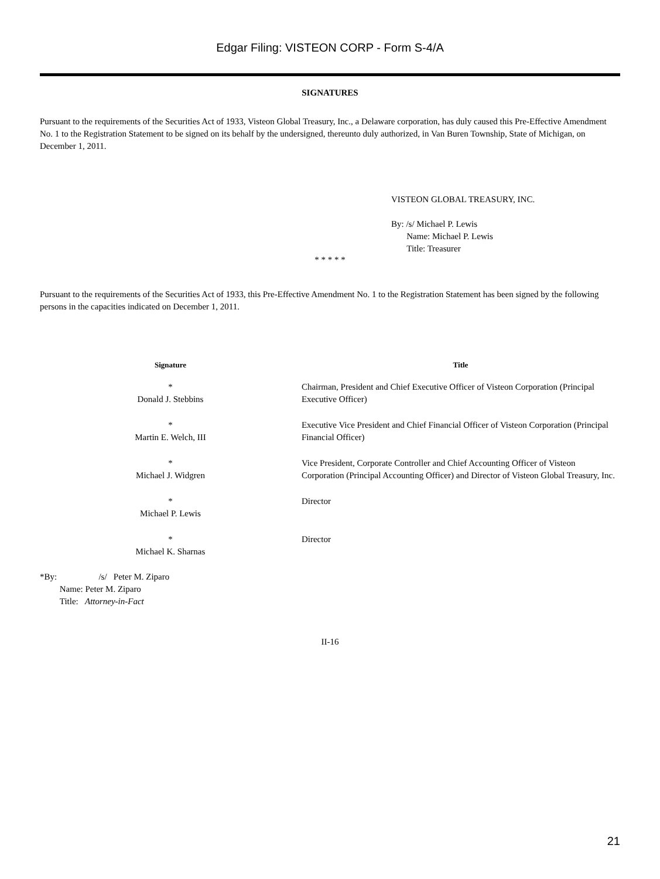Edgar Filing: VISTEON CORP - Form S-4/A
SIGNATURES
Pursuant to the requirements of the Securities Act of 1933, Visteon Global Treasury, Inc., a Delaware corporation, has duly caused this Pre-Effective Amendment No. 1 to the Registration Statement to be signed on its behalf by the undersigned, thereunto duly authorized, in Van Buren Township, State of Michigan, on December 1, 2011.
VISTEON GLOBAL TREASURY, INC.
By: /s/ Michael P. Lewis
Name: Michael P. Lewis
Title: Treasurer
* * * * *
Pursuant to the requirements of the Securities Act of 1933, this Pre-Effective Amendment No. 1 to the Registration Statement has been signed by the following persons in the capacities indicated on December 1, 2011.
| Signature | Title |
| --- | --- |
| * Donald J. Stebbins | Chairman, President and Chief Executive Officer of Visteon Corporation (Principal Executive Officer) |
| * Martin E. Welch, III | Executive Vice President and Chief Financial Officer of Visteon Corporation (Principal Financial Officer) |
| * Michael J. Widgren | Vice President, Corporate Controller and Chief Accounting Officer of Visteon Corporation (Principal Accounting Officer) and Director of Visteon Global Treasury, Inc. |
| * Michael P. Lewis | Director |
| * Michael K. Sharnas | Director |
*By: /s/ Peter M. Ziparo
Name: Peter M. Ziparo
Title: Attorney-in-Fact
II-16
21